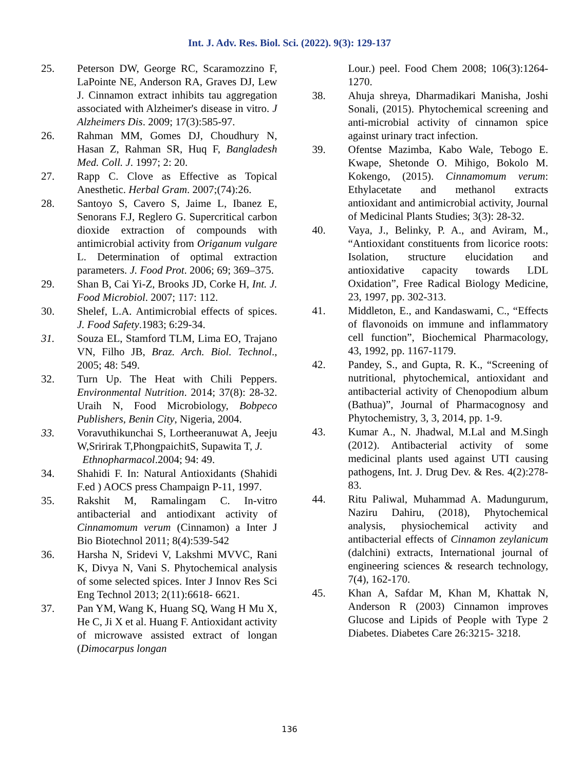Int. J. Adv. Res. Biol. Sci. (2022). 9(3): 129-137
25. Peterson DW, George RC, Scaramozzino F, LaPointe NE, Anderson RA, Graves DJ, Lew J. Cinnamon extract inhibits tau aggregation associated with Alzheimer's disease in vitro. J Alzheimers Dis. 2009; 17(3):585-97.
26. Rahman MM, Gomes DJ, Choudhury N, Hasan Z, Rahman SR, Huq F, Bangladesh Med. Coll. J. 1997; 2: 20.
27. Rapp C. Clove as Effective as Topical Anesthetic. Herbal Gram. 2007;(74):26.
28. Santoyo S, Cavero S, Jaime L, Ibanez E, Senorans F.J, Reglero G. Supercritical carbon dioxide extraction of compounds with antimicrobial activity from Origanum vulgare L. Determination of optimal extraction parameters. J. Food Prot. 2006; 69; 369–375.
29. Shan B, Cai Yi-Z, Brooks JD, Corke H, Int. J. Food Microbiol. 2007; 117: 112.
30. Shelef, L.A. Antimicrobial effects of spices. J. Food Safety.1983; 6:29-34.
31. Souza EL, Stamford TLM, Lima EO, Trajano VN, Filho JB, Braz. Arch. Biol. Technol., 2005; 48: 549.
32. Turn Up. The Heat with Chili Peppers. Environmental Nutrition. 2014; 37(8): 28-32. Uraih N, Food Microbiology, Bobpeco Publishers, Benin City, Nigeria, 2004.
33. Voravuthikunchai S, Lortheeranuwat A, Jeeju W,Sririrak T,PhongpaichitS, Supawita T, J.
Ethnopharmacol.2004; 94: 49.
34. Shahidi F. In: Natural Antioxidants (Shahidi F.ed ) AOCS press Champaign P-11, 1997.
35. Rakshit M, Ramalingam C. In-vitro antibacterial and antiodixant activity of Cinnamomum verum (Cinnamon) a Inter J Bio Biotechnol 2011; 8(4):539-542
36. Harsha N, Sridevi V, Lakshmi MVVC, Rani K, Divya N, Vani S. Phytochemical analysis of some selected spices. Inter J Innov Res Sci Eng Technol 2013; 2(11):6618- 6621.
37. Pan YM, Wang K, Huang SQ, Wang H Mu X, He C, Ji X et al. Huang F. Antioxidant activity of microwave assisted extract of longan (Dimocarpus longan
Lour.) peel. Food Chem 2008; 106(3):1264-1270.
38. Ahuja shreya, Dharmadikari Manisha, Joshi Sonali, (2015). Phytochemical screening and anti-microbial activity of cinnamon spice against urinary tract infection.
39. Ofentse Mazimba, Kabo Wale, Tebogo E. Kwape, Shetonde O. Mihigo, Bokolo M. Kokengo, (2015). Cinnamomum verum: Ethylacetate and methanol extracts antioxidant and antimicrobial activity, Journal of Medicinal Plants Studies; 3(3): 28-32.
40. Vaya, J., Belinky, P. A., and Aviram, M., “Antioxidant constituents from licorice roots: Isolation, structure elucidation and antioxidative capacity towards LDL Oxidation”, Free Radical Biology Medicine, 23, 1997, pp. 302-313.
41. Middleton, E., and Kandaswami, C., “Effects of flavonoids on immune and inflammatory cell function”, Biochemical Pharmacology, 43, 1992, pp. 1167-1179.
42. Pandey, S., and Gupta, R. K., “Screening of nutritional, phytochemical, antioxidant and antibacterial activity of Chenopodium album (Bathua)”, Journal of Pharmacognosy and Phytochemistry, 3, 3, 2014, pp. 1-9.
43. Kumar A., N. Jhadwal, M.Lal and M.Singh (2012). Antibacterial activity of some medicinal plants used against UTI causing pathogens, Int. J. Drug Dev. & Res. 4(2):278- 83.
44. Ritu Paliwal, Muhammad A. Madungurum, Naziru Dahiru, (2018), Phytochemical analysis, physiochemical activity and antibacterial effects of Cinnamon zeylanicum (dalchini) extracts, International journal of engineering sciences & research technology, 7(4), 162-170.
45. Khan A, Safdar M, Khan M, Khattak N, Anderson R (2003) Cinnamon improves Glucose and Lipids of People with Type 2 Diabetes. Diabetes Care 26:3215- 3218.
136